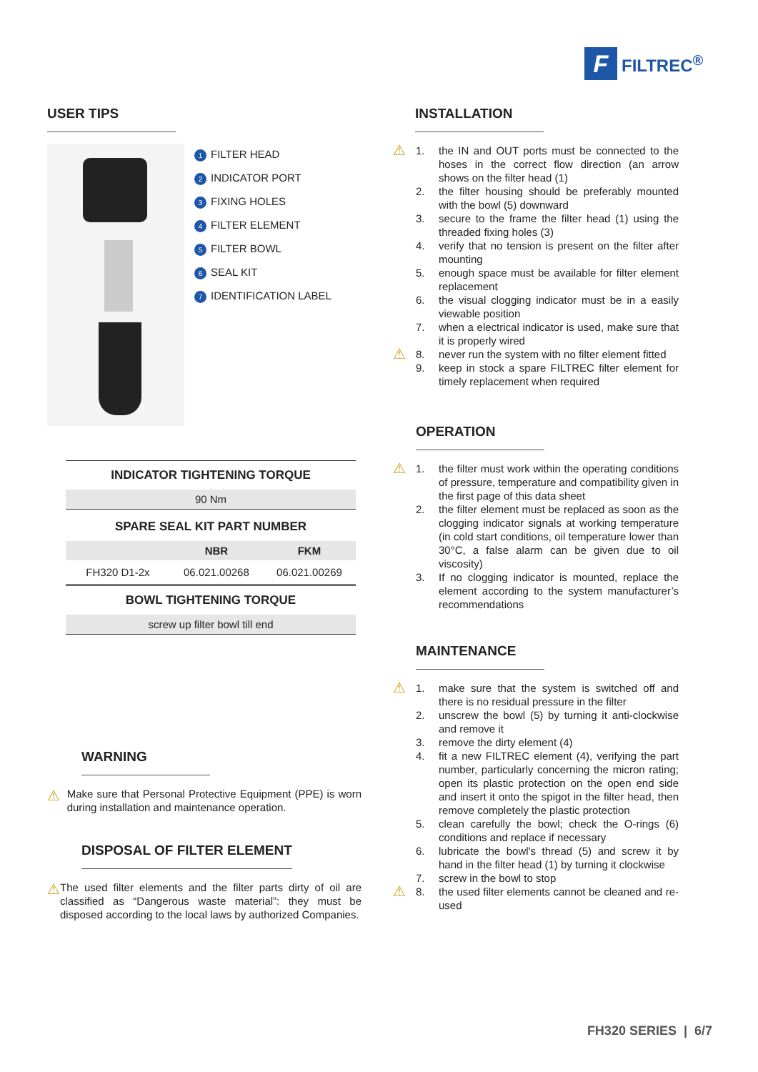F
FILTREC<sup>®</sup>
USER TIPS
1 FILTER HEAD
2 INDICATOR PORT
3 FIXING HOLES
4 FILTER ELEMENT
5 FILTER BOWL
6 SEAL KIT
7 IDENTIFICATION LABEL
| INDICATOR TIGHTENING TORQUE | | |
| --- | --- | --- |
| 90 Nm | | |
| SPARE SEAL KIT PART NUMBER | | |
| | NBR | FKM |
| FH320 D1-2x | 06.021.00268 | 06.021.00269 |
| BOWL TIGHTENING TORQUE | | |
| screw up filter bowl till end | | |
WARNING
⚠
Make sure that Personal Protective Equipment (PPE) is worn during installation and maintenance operation.
DISPOSAL OF FILTER ELEMENT
⚠
The used filter elements and the filter parts dirty of oil are classified as “Dangerous waste material”: they must be disposed according to the local laws by authorized Companies.
INSTALLATION
⚠ 1. the IN and OUT ports must be connected to the hoses in the correct flow direction (an arrow shows on the filter head (1)
2. the filter housing should be preferably mounted with the bowl (5) downward
3. secure to the frame the filter head (1) using the threaded fixing holes (3)
4. verify that no tension is present on the filter after mounting
5. enough space must be available for filter element replacement
6. the visual clogging indicator must be in a easily viewable position
7. when a electrical indicator is used, make sure that it is properly wired
⚠ 8. never run the system with no filter element fitted
9. keep in stock a spare FILTREC filter element for timely replacement when required
OPERATION
⚠ 1. the filter must work within the operating conditions of pressure, temperature and compatibility given in the first page of this data sheet
2. the filter element must be replaced as soon as the clogging indicator signals at working temperature (in cold start conditions, oil temperature lower than 30°C, a false alarm can be given due to oil viscosity)
3. If no clogging indicator is mounted, replace the element according to the system manufacturer’s recommendations
MAINTENANCE
⚠ 1. make sure that the system is switched off and there is no residual pressure in the filter
2. unscrew the bowl (5) by turning it anti-clockwise and remove it
3. remove the dirty element (4)
4. fit a new FILTREC element (4), verifying the part number, particularly concerning the micron rating; open its plastic protection on the open end side and insert it onto the spigot in the filter head, then remove completely the plastic protection
5. clean carefully the bowl; check the O-rings (6) conditions and replace if necessary
6. lubricate the bowl's thread (5) and screw it by hand in the filter head (1) by turning it clockwise
7. screw in the bowl to stop
⚠ 8. the used filter elements cannot be cleaned and re-used
FH320 SERIES | 6/7